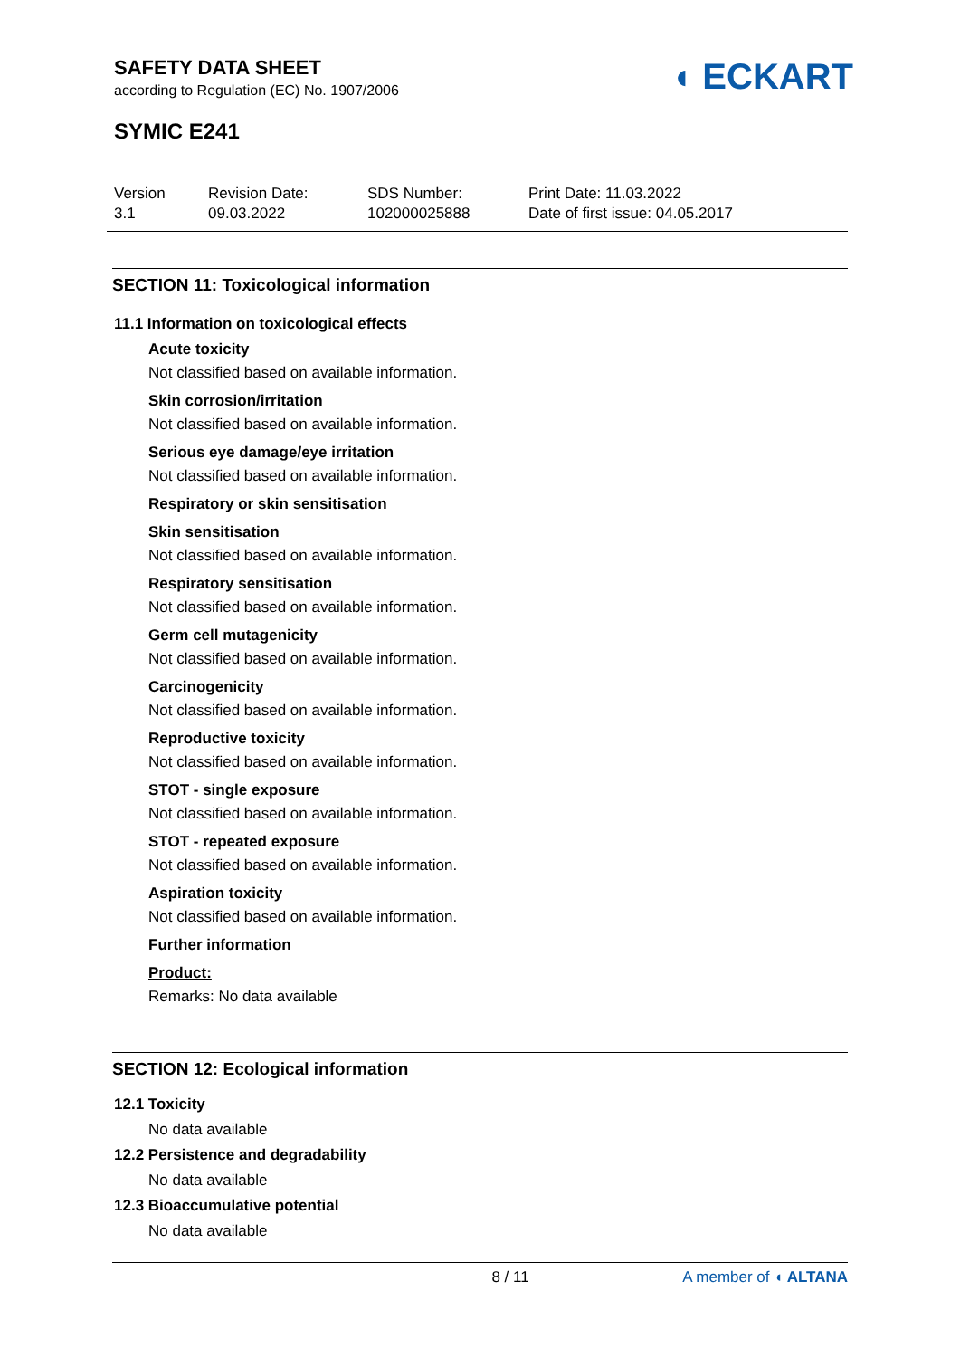SAFETY DATA SHEET
according to Regulation (EC) No. 1907/2006
◖ ECKART
SYMIC E241
Version
3.1
Revision Date:
09.03.2022
SDS Number:
102000025888
Print Date: 11.03.2022
Date of first issue: 04.05.2017
SECTION 11: Toxicological information
11.1 Information on toxicological effects
Acute toxicity
Not classified based on available information.
Skin corrosion/irritation
Not classified based on available information.
Serious eye damage/eye irritation
Not classified based on available information.
Respiratory or skin sensitisation
Skin sensitisation
Not classified based on available information.
Respiratory sensitisation
Not classified based on available information.
Germ cell mutagenicity
Not classified based on available information.
Carcinogenicity
Not classified based on available information.
Reproductive toxicity
Not classified based on available information.
STOT - single exposure
Not classified based on available information.
STOT - repeated exposure
Not classified based on available information.
Aspiration toxicity
Not classified based on available information.
Further information
Product:
Remarks: No data available
SECTION 12: Ecological information
12.1 Toxicity
No data available
12.2 Persistence and degradability
No data available
12.3 Bioaccumulative potential
No data available
8 / 11 A member of ◖ ALTANA